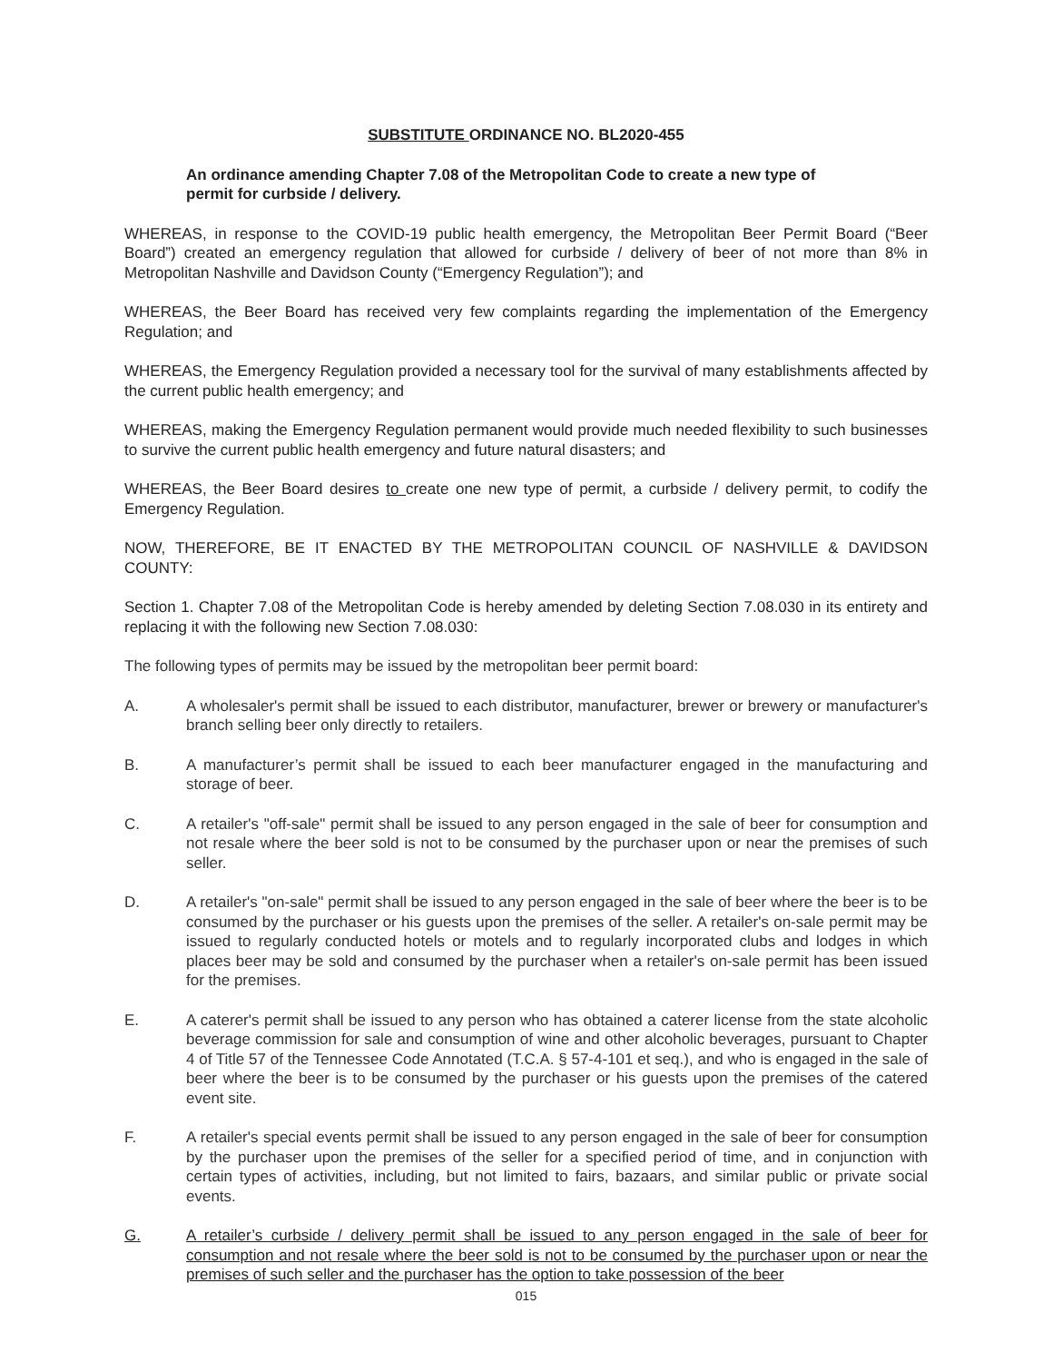SUBSTITUTE ORDINANCE NO. BL2020-455
An ordinance amending Chapter 7.08 of the Metropolitan Code to create a new type of permit for curbside / delivery.
WHEREAS, in response to the COVID-19 public health emergency, the Metropolitan Beer Permit Board (“Beer Board”) created an emergency regulation that allowed for curbside / delivery of beer of not more than 8% in Metropolitan Nashville and Davidson County (“Emergency Regulation”); and
WHEREAS, the Beer Board has received very few complaints regarding the implementation of the Emergency Regulation; and
WHEREAS, the Emergency Regulation provided a necessary tool for the survival of many establishments affected by the current public health emergency; and
WHEREAS, making the Emergency Regulation permanent would provide much needed flexibility to such businesses to survive the current public health emergency and future natural disasters; and
WHEREAS, the Beer Board desires to create one new type of permit, a curbside / delivery permit, to codify the Emergency Regulation.
NOW, THEREFORE, BE IT ENACTED BY THE METROPOLITAN COUNCIL OF NASHVILLE & DAVIDSON COUNTY:
Section 1. Chapter 7.08 of the Metropolitan Code is hereby amended by deleting Section 7.08.030 in its entirety and replacing it with the following new Section 7.08.030:
The following types of permits may be issued by the metropolitan beer permit board:
A. A wholesaler's permit shall be issued to each distributor, manufacturer, brewer or brewery or manufacturer's branch selling beer only directly to retailers.
B. A manufacturer’s permit shall be issued to each beer manufacturer engaged in the manufacturing and storage of beer.
C. A retailer's "off-sale" permit shall be issued to any person engaged in the sale of beer for consumption and not resale where the beer sold is not to be consumed by the purchaser upon or near the premises of such seller.
D. A retailer's "on-sale" permit shall be issued to any person engaged in the sale of beer where the beer is to be consumed by the purchaser or his guests upon the premises of the seller. A retailer's on-sale permit may be issued to regularly conducted hotels or motels and to regularly incorporated clubs and lodges in which places beer may be sold and consumed by the purchaser when a retailer's on-sale permit has been issued for the premises.
E. A caterer's permit shall be issued to any person who has obtained a caterer license from the state alcoholic beverage commission for sale and consumption of wine and other alcoholic beverages, pursuant to Chapter 4 of Title 57 of the Tennessee Code Annotated (T.C.A. § 57-4-101 et seq.), and who is engaged in the sale of beer where the beer is to be consumed by the purchaser or his guests upon the premises of the catered event site.
F. A retailer's special events permit shall be issued to any person engaged in the sale of beer for consumption by the purchaser upon the premises of the seller for a specified period of time, and in conjunction with certain types of activities, including, but not limited to fairs, bazaars, and similar public or private social events.
G. A retailer’s curbside / delivery permit shall be issued to any person engaged in the sale of beer for consumption and not resale where the beer sold is not to be consumed by the purchaser upon or near the premises of such seller and the purchaser has the option to take possession of the beer
015